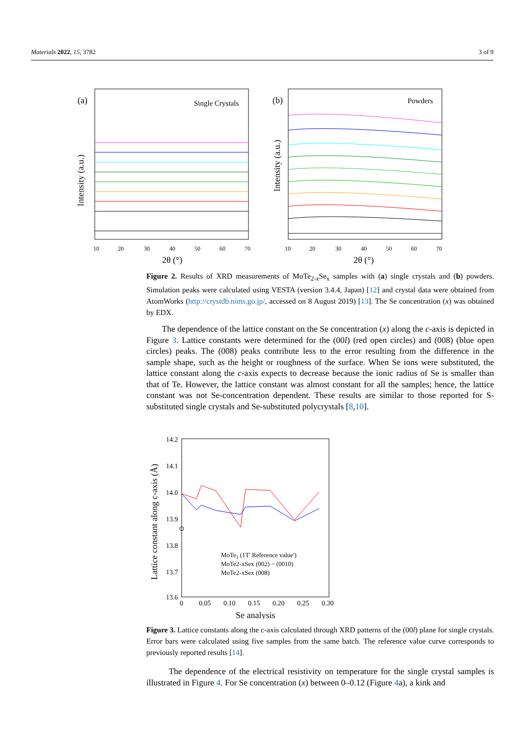Materials 2022, 15, 3782 3 of 9
(a)
Single Crystals
Intensity (a.u.)
10
20
30
40
50
60
70
2θ (°)
(b)
Powders
Intensity (a.u.)
10
20
30
40
50
60
70
2θ (°)
Figure 2. Results of XRD measurements of MoTe<sub>2-x</sub>Se<sub>x</sub> samples with (a) single crystals and (b) powders. Simulation peaks were calculated using VESTA (version 3.4.4, Japan) [12] and crystal data were obtained from AtomWorks (http://crystdb.nims.go.jp/, accessed on 8 August 2019) [13]. The Se concentration (x) was obtained by EDX.
The dependence of the lattice constant on the Se concentration (x) along the c-axis is depicted in Figure 3. Lattice constants were determined for the (00l) (red open circles) and (008) (blue open circles) peaks. The (008) peaks contribute less to the error resulting from the difference in the sample shape, such as the height or roughness of the surface. When Se ions were substituted, the lattice constant along the c-axis expects to decrease because the ionic radius of Se is smaller than that of Te. However, the lattice constant was almost constant for all the samples; hence, the lattice constant was not Se-concentration dependent. These results are similar to those reported for S-substituted single crystals and Se-substituted polycrystals [8,10].
14.2
14.1
14.0
13.9
13.8
13.7
13.6
Lattice constant along c-axis (Å)
0
0.05
0.10
0.15
0.20
0.25
0.30
Se analysis
MoTe2 (1T' Reference value')
MoTe2-xSex (002) ~ (0010)
MoTe2-xSex (008)
Figure 3. Lattice constants along the c-axis calculated through XRD patterns of the (00l) plane for single crystals. Error bars were calculated using five samples from the same batch. The reference value curve corresponds to previously reported results [14].
The dependence of the electrical resistivity on temperature for the single crystal samples is illustrated in Figure 4. For Se concentration (x) between 0–0.12 (Figure 4a), a kink and